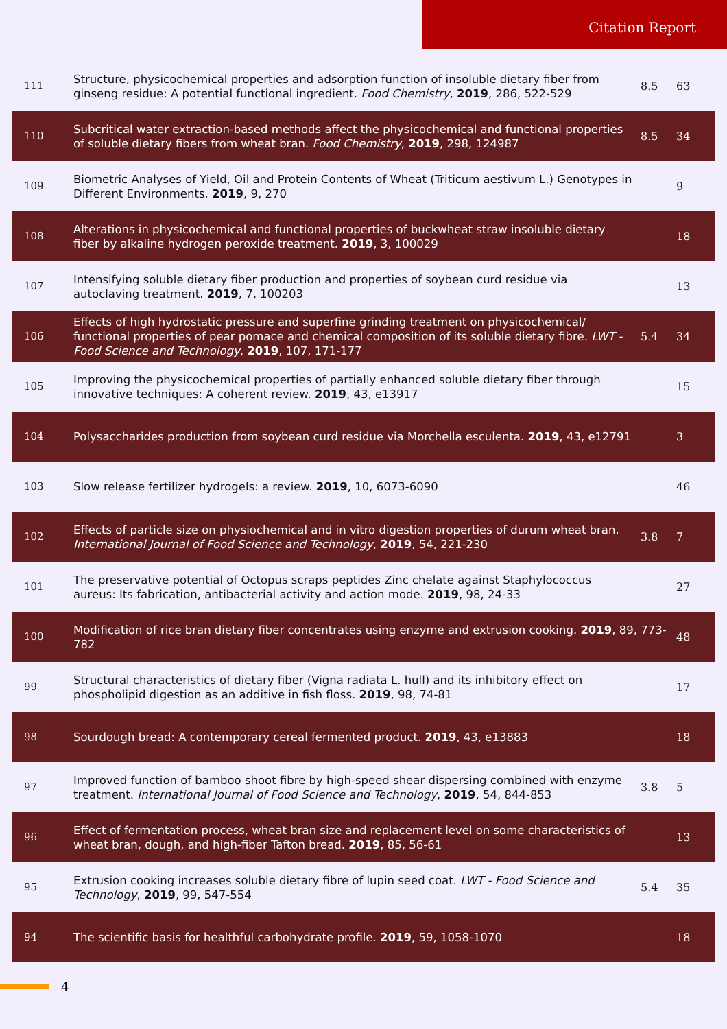Citation Report
| 111 | Structure, physicochemical properties and adsorption function of insoluble dietary fiber from ginseng residue: A potential functional ingredient. Food Chemistry , 2019 , 286, 522-529 | 8.5 | 63 |
| 110 | Subcritical water extraction-based methods affect the physicochemical and functional properties of soluble dietary fibers from wheat bran. Food Chemistry , 2019 , 298, 124987 | 8.5 | 34 |
| 109 | Biometric Analyses of Yield, Oil and Protein Contents of Wheat (Triticum aestivum L.) Genotypes in Different Environments. 2019 , 9, 270 | | 9 |
| 108 | Alterations in physicochemical and functional properties of buckwheat straw insoluble dietary fiber by alkaline hydrogen peroxide treatment. 2019 , 3, 100029 | | 18 |
| 107 | Intensifying soluble dietary fiber production and properties of soybean curd residue via autoclaving treatment. 2019 , 7, 100203 | | 13 |
| 106 | Effects of high hydrostatic pressure and superfine grinding treatment on physicochemical/ functional properties of pear pomace and chemical composition of its soluble dietary fibre. LWT - Food Science and Technology , 2019 , 107, 171-177 | 5.4 | 34 |
| 105 | Improving the physicochemical properties of partially enhanced soluble dietary fiber through innovative techniques: A coherent review. 2019 , 43, e13917 | | 15 |
| 104 | Polysaccharides production from soybean curd residue via Morchella esculenta. 2019 , 43, e12791 | | 3 |
| 103 | Slow release fertilizer hydrogels: a review. 2019 , 10, 6073-6090 | | 46 |
| 102 | Effects of particle size on physiochemical and in vitro digestion properties of durum wheat bran. International Journal of Food Science and Technology , 2019 , 54, 221-230 | 3.8 | 7 |
| 101 | The preservative potential of Octopus scraps peptides Zinc chelate against Staphylococcus aureus: Its fabrication, antibacterial activity and action mode. 2019 , 98, 24-33 | | 27 |
| 100 | Modification of rice bran dietary fiber concentrates using enzyme and extrusion cooking. 2019 , 89, 773-782 | | 48 |
| 99 | Structural characteristics of dietary fiber (Vigna radiata L. hull) and its inhibitory effect on phospholipid digestion as an additive in fish floss. 2019 , 98, 74-81 | | 17 |
| 98 | Sourdough bread: A contemporary cereal fermented product. 2019 , 43, e13883 | | 18 |
| 97 | Improved function of bamboo shoot fibre by high-speed shear dispersing combined with enzyme treatment. International Journal of Food Science and Technology , 2019 , 54, 844-853 | 3.8 | 5 |
| 96 | Effect of fermentation process, wheat bran size and replacement level on some characteristics of wheat bran, dough, and high-fiber Tafton bread. 2019 , 85, 56-61 | | 13 |
| 95 | Extrusion cooking increases soluble dietary fibre of lupin seed coat. LWT - Food Science and Technology , 2019 , 99, 547-554 | 5.4 | 35 |
| 94 | The scientific basis for healthful carbohydrate profile. 2019 , 59, 1058-1070 | | 18 |
4